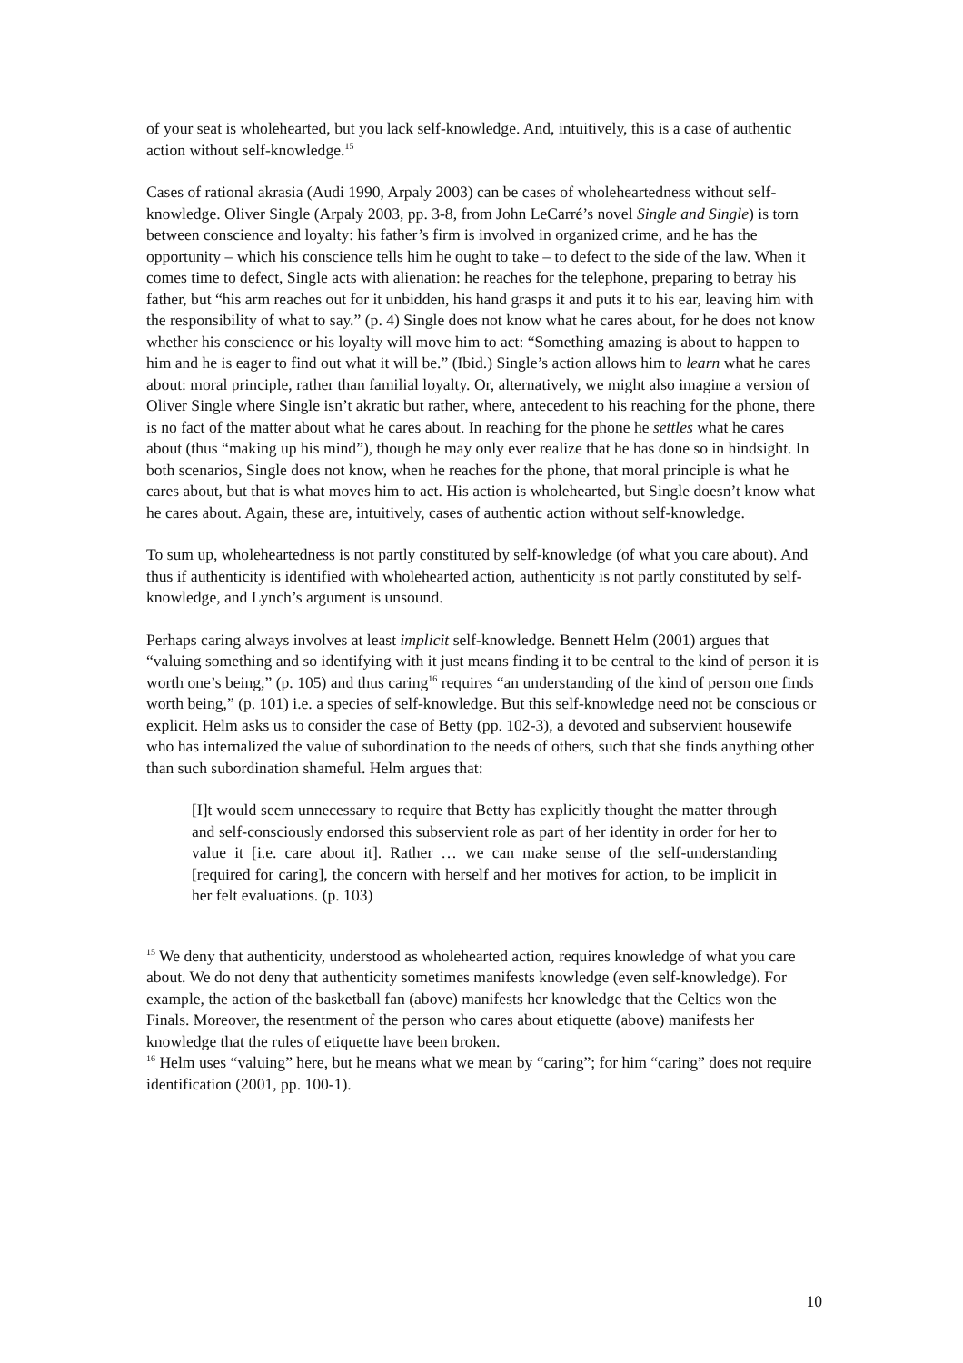of your seat is wholehearted, but you lack self-knowledge. And, intuitively, this is a case of authentic action without self-knowledge.<sup>15</sup>
Cases of rational akrasia (Audi 1990, Arpaly 2003) can be cases of wholeheartedness without self-knowledge. Oliver Single (Arpaly 2003, pp. 3-8, from John LeCarré’s novel Single and Single) is torn between conscience and loyalty: his father’s firm is involved in organized crime, and he has the opportunity – which his conscience tells him he ought to take – to defect to the side of the law. When it comes time to defect, Single acts with alienation: he reaches for the telephone, preparing to betray his father, but “his arm reaches out for it unbidden, his hand grasps it and puts it to his ear, leaving him with the responsibility of what to say.” (p. 4) Single does not know what he cares about, for he does not know whether his conscience or his loyalty will move him to act: “Something amazing is about to happen to him and he is eager to find out what it will be.” (Ibid.) Single’s action allows him to learn what he cares about: moral principle, rather than familial loyalty. Or, alternatively, we might also imagine a version of Oliver Single where Single isn’t akratic but rather, where, antecedent to his reaching for the phone, there is no fact of the matter about what he cares about. In reaching for the phone he settles what he cares about (thus “making up his mind”), though he may only ever realize that he has done so in hindsight. In both scenarios, Single does not know, when he reaches for the phone, that moral principle is what he cares about, but that is what moves him to act. His action is wholehearted, but Single doesn’t know what he cares about. Again, these are, intuitively, cases of authentic action without self-knowledge.
To sum up, wholeheartedness is not partly constituted by self-knowledge (of what you care about). And thus if authenticity is identified with wholehearted action, authenticity is not partly constituted by self-knowledge, and Lynch’s argument is unsound.
Perhaps caring always involves at least implicit self-knowledge. Bennett Helm (2001) argues that “valuing something and so identifying with it just means finding it to be central to the kind of person it is worth one’s being,” (p. 105) and thus caring<sup>16</sup> requires “an understanding of the kind of person one finds worth being,” (p. 101) i.e. a species of self-knowledge. But this self-knowledge need not be conscious or explicit. Helm asks us to consider the case of Betty (pp. 102-3), a devoted and subservient housewife who has internalized the value of subordination to the needs of others, such that she finds anything other than such subordination shameful. Helm argues that:
[I]t would seem unnecessary to require that Betty has explicitly thought the matter through and self-consciously endorsed this subservient role as part of her identity in order for her to value it [i.e. care about it]. Rather … we can make sense of the self-understanding [required for caring], the concern with herself and her motives for action, to be implicit in her felt evaluations. (p. 103)
<sup>15</sup> We deny that authenticity, understood as wholehearted action, requires knowledge of what you care about. We do not deny that authenticity sometimes manifests knowledge (even self-knowledge). For example, the action of the basketball fan (above) manifests her knowledge that the Celtics won the Finals. Moreover, the resentment of the person who cares about etiquette (above) manifests her knowledge that the rules of etiquette have been broken.
<sup>16</sup> Helm uses “valuing” here, but he means what we mean by “caring”; for him “caring” does not require identification (2001, pp. 100-1).
10